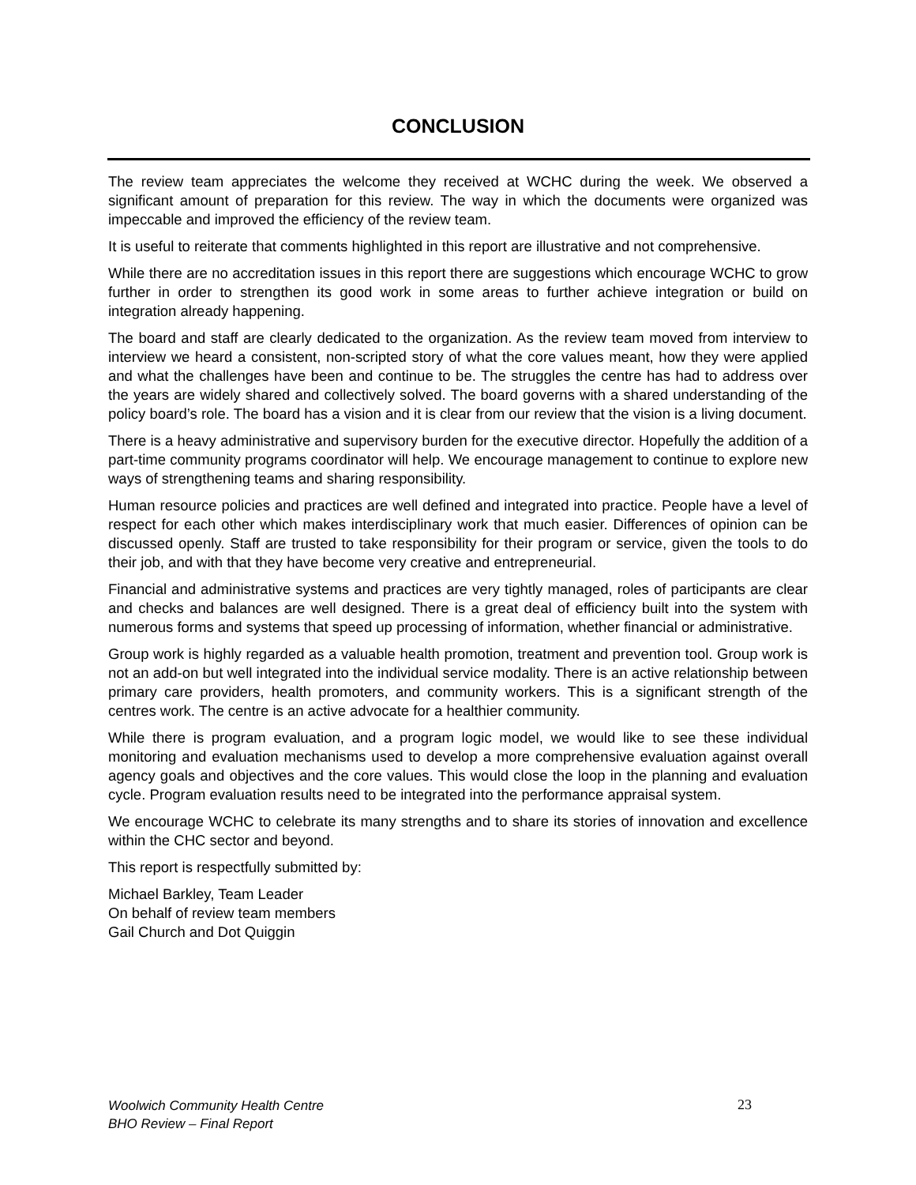CONCLUSION
The review team appreciates the welcome they received at WCHC during the week. We observed a significant amount of preparation for this review. The way in which the documents were organized was impeccable and improved the efficiency of the review team.
It is useful to reiterate that comments highlighted in this report are illustrative and not comprehensive.
While there are no accreditation issues in this report there are suggestions which encourage WCHC to grow further in order to strengthen its good work in some areas to further achieve integration or build on integration already happening.
The board and staff are clearly dedicated to the organization. As the review team moved from interview to interview we heard a consistent, non-scripted story of what the core values meant, how they were applied and what the challenges have been and continue to be. The struggles the centre has had to address over the years are widely shared and collectively solved. The board governs with a shared understanding of the policy board’s role. The board has a vision and it is clear from our review that the vision is a living document.
There is a heavy administrative and supervisory burden for the executive director. Hopefully the addition of a part-time community programs coordinator will help. We encourage management to continue to explore new ways of strengthening teams and sharing responsibility.
Human resource policies and practices are well defined and integrated into practice. People have a level of respect for each other which makes interdisciplinary work that much easier. Differences of opinion can be discussed openly. Staff are trusted to take responsibility for their program or service, given the tools to do their job, and with that they have become very creative and entrepreneurial.
Financial and administrative systems and practices are very tightly managed, roles of participants are clear and checks and balances are well designed. There is a great deal of efficiency built into the system with numerous forms and systems that speed up processing of information, whether financial or administrative.
Group work is highly regarded as a valuable health promotion, treatment and prevention tool. Group work is not an add-on but well integrated into the individual service modality. There is an active relationship between primary care providers, health promoters, and community workers. This is a significant strength of the centres work. The centre is an active advocate for a healthier community.
While there is program evaluation, and a program logic model, we would like to see these individual monitoring and evaluation mechanisms used to develop a more comprehensive evaluation against overall agency goals and objectives and the core values. This would close the loop in the planning and evaluation cycle. Program evaluation results need to be integrated into the performance appraisal system.
We encourage WCHC to celebrate its many strengths and to share its stories of innovation and excellence within the CHC sector and beyond.
This report is respectfully submitted by:
Michael Barkley, Team Leader
On behalf of review team members
Gail Church and Dot Quiggin
Woolwich Community Health Centre
BHO Review – Final Report
23